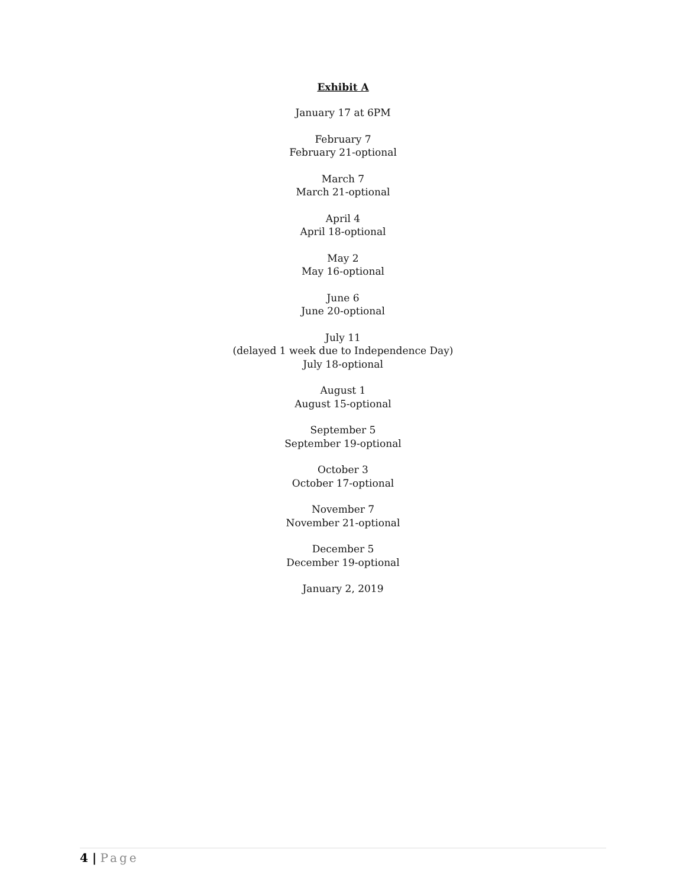Exhibit A
January 17 at 6PM
February 7
February 21-optional
March 7
March 21-optional
April 4
April 18-optional
May 2
May 16-optional
June 6
June 20-optional
July 11
(delayed 1 week due to Independence Day)
July 18-optional
August 1
August 15-optional
September 5
September 19-optional
October 3
October 17-optional
November 7
November 21-optional
December 5
December 19-optional
January 2, 2019
4 | Page